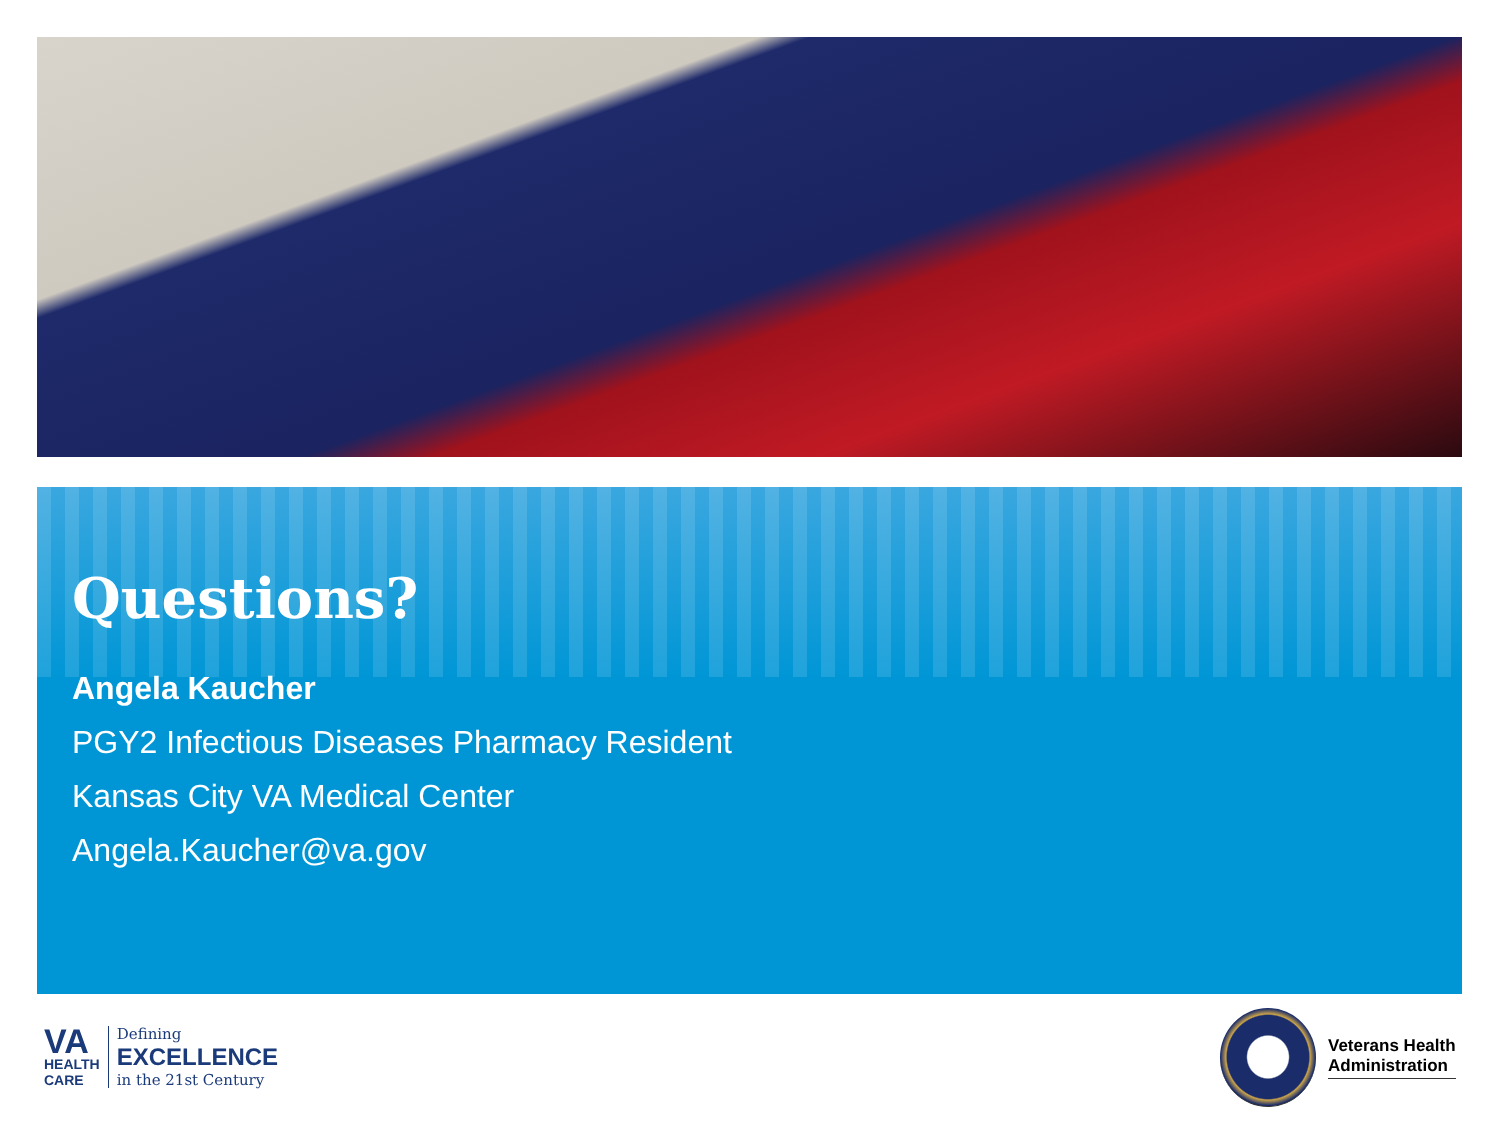Questions?
Angela Kaucher
PGY2 Infectious Diseases Pharmacy Resident
Kansas City VA Medical Center
Angela.Kaucher@va.gov
VA
HEALTH
CARE
Defining
EXCELLENCE
in the 21st Century
Veterans Health
Administration